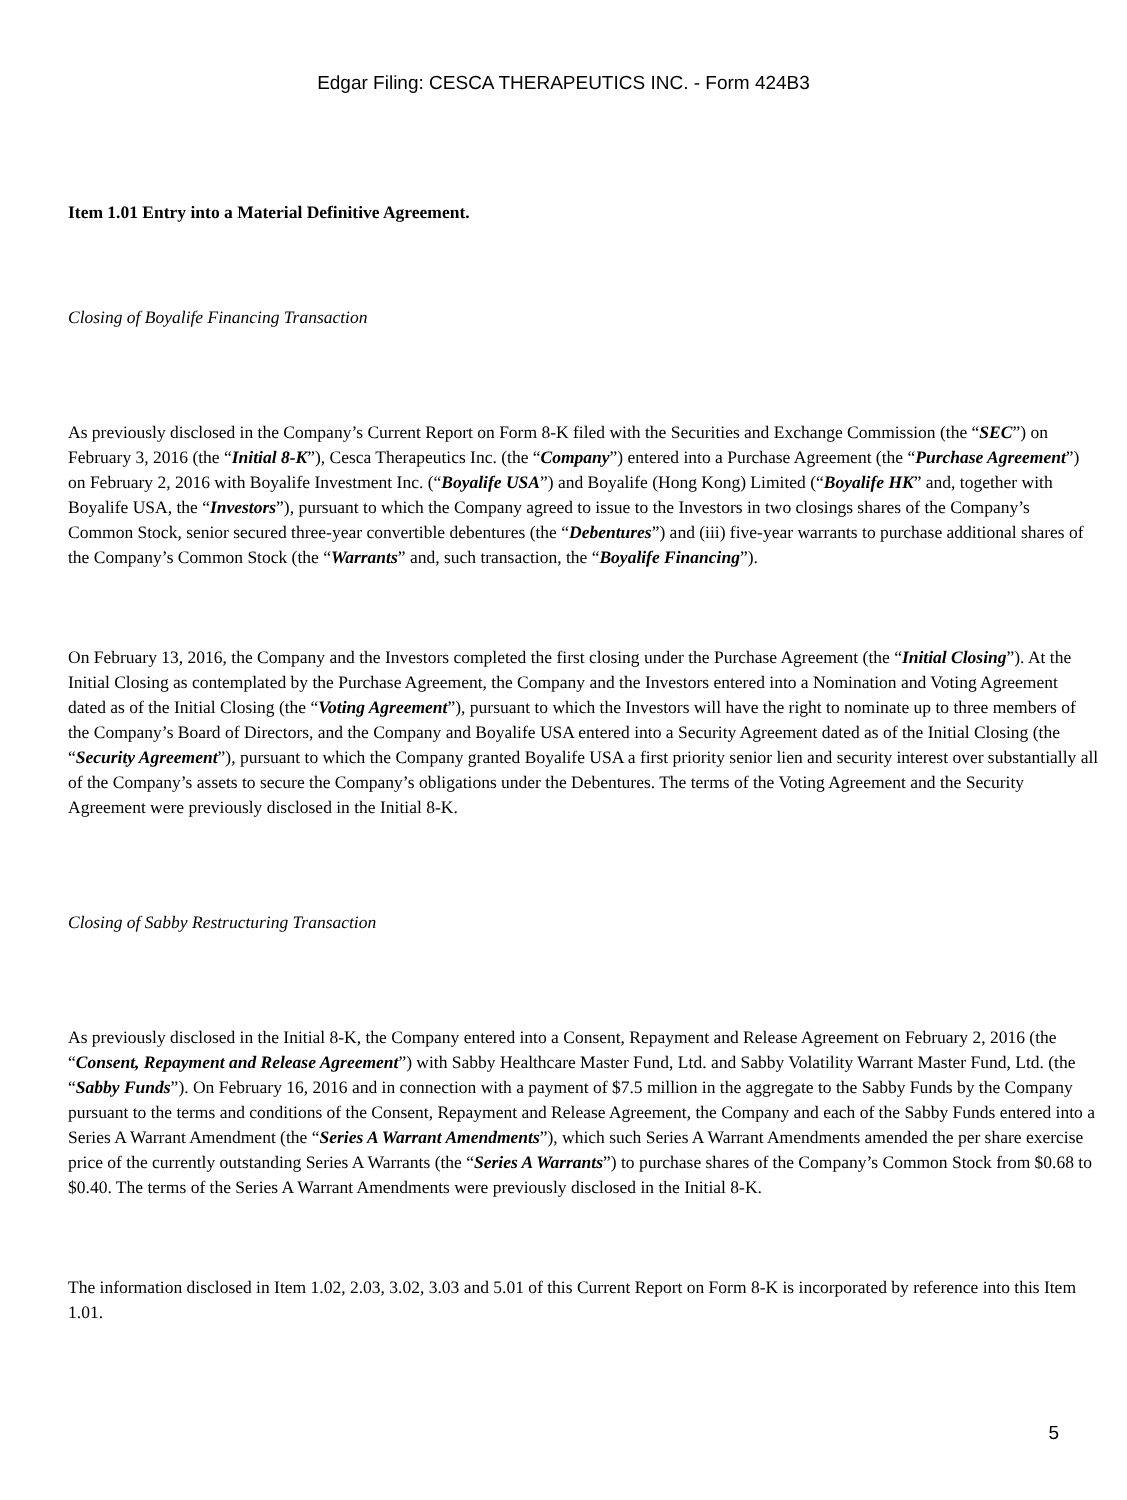Edgar Filing: CESCA THERAPEUTICS INC. - Form 424B3
Item 1.01 Entry into a Material Definitive Agreement.
Closing of Boyalife Financing Transaction
As previously disclosed in the Company’s Current Report on Form 8-K filed with the Securities and Exchange Commission (the “SEC”) on February 3, 2016 (the “Initial 8-K”), Cesca Therapeutics Inc. (the “Company”) entered into a Purchase Agreement (the “Purchase Agreement”) on February 2, 2016 with Boyalife Investment Inc. (“Boyalife USA”) and Boyalife (Hong Kong) Limited (“Boyalife HK” and, together with Boyalife USA, the “Investors”), pursuant to which the Company agreed to issue to the Investors in two closings shares of the Company’s Common Stock, senior secured three-year convertible debentures (the “Debentures”) and (iii) five-year warrants to purchase additional shares of the Company’s Common Stock (the “Warrants” and, such transaction, the “Boyalife Financing”).
On February 13, 2016, the Company and the Investors completed the first closing under the Purchase Agreement (the “Initial Closing”). At the Initial Closing as contemplated by the Purchase Agreement, the Company and the Investors entered into a Nomination and Voting Agreement dated as of the Initial Closing (the “Voting Agreement”), pursuant to which the Investors will have the right to nominate up to three members of the Company’s Board of Directors, and the Company and Boyalife USA entered into a Security Agreement dated as of the Initial Closing (the “Security Agreement”), pursuant to which the Company granted Boyalife USA a first priority senior lien and security interest over substantially all of the Company’s assets to secure the Company’s obligations under the Debentures. The terms of the Voting Agreement and the Security Agreement were previously disclosed in the Initial 8-K.
Closing of Sabby Restructuring Transaction
As previously disclosed in the Initial 8-K, the Company entered into a Consent, Repayment and Release Agreement on February 2, 2016 (the “Consent, Repayment and Release Agreement”) with Sabby Healthcare Master Fund, Ltd. and Sabby Volatility Warrant Master Fund, Ltd. (the “Sabby Funds”). On February 16, 2016 and in connection with a payment of $7.5 million in the aggregate to the Sabby Funds by the Company pursuant to the terms and conditions of the Consent, Repayment and Release Agreement, the Company and each of the Sabby Funds entered into a Series A Warrant Amendment (the “Series A Warrant Amendments”), which such Series A Warrant Amendments amended the per share exercise price of the currently outstanding Series A Warrants (the “Series A Warrants”) to purchase shares of the Company’s Common Stock from $0.68 to $0.40. The terms of the Series A Warrant Amendments were previously disclosed in the Initial 8-K.
The information disclosed in Item 1.02, 2.03, 3.02, 3.03 and 5.01 of this Current Report on Form 8-K is incorporated by reference into this Item 1.01.
5